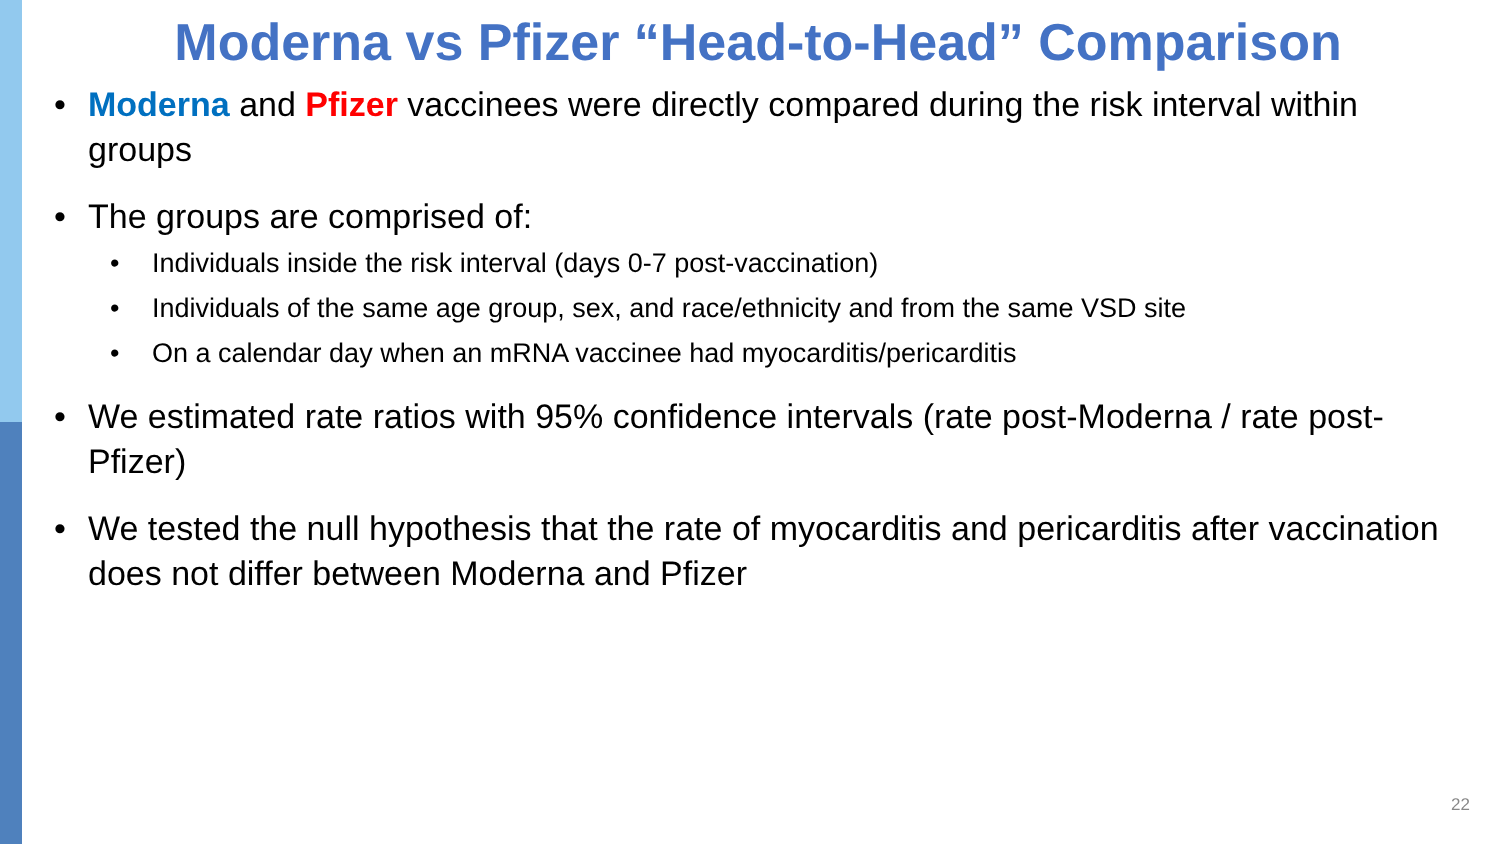Moderna vs Pfizer “Head-to-Head” Comparison
• Moderna and Pfizer vaccinees were directly compared during the risk interval within groups
• The groups are comprised of:
• Individuals inside the risk interval (days 0-7 post-vaccination)
• Individuals of the same age group, sex, and race/ethnicity and from the same VSD site
• On a calendar day when an mRNA vaccinee had myocarditis/pericarditis
• We estimated rate ratios with 95% confidence intervals (rate post-Moderna / rate post-Pfizer)
• We tested the null hypothesis that the rate of myocarditis and pericarditis after vaccination does not differ between Moderna and Pfizer
22